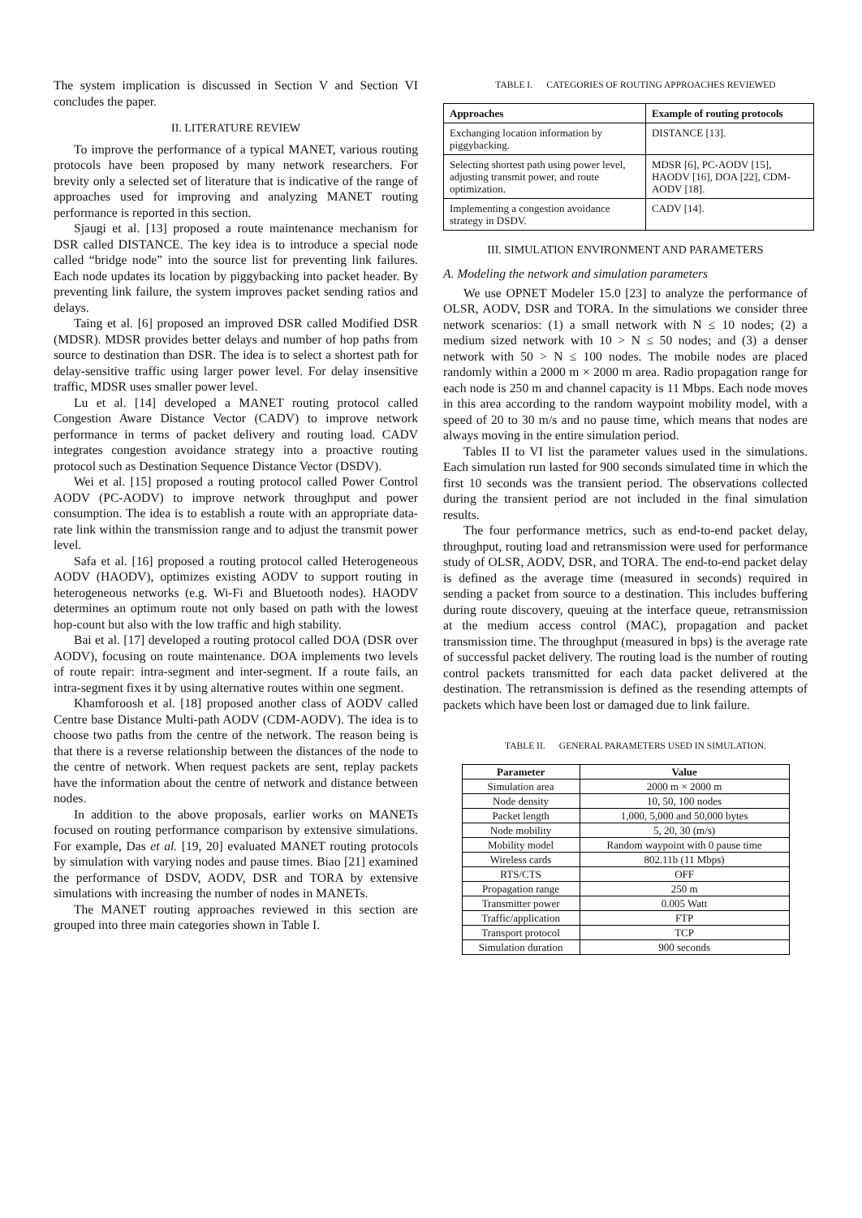The system implication is discussed in Section V and Section VI concludes the paper.
II. LITERATURE REVIEW
To improve the performance of a typical MANET, various routing protocols have been proposed by many network researchers. For brevity only a selected set of literature that is indicative of the range of approaches used for improving and analyzing MANET routing performance is reported in this section.
Sjaugi et al. [13] proposed a route maintenance mechanism for DSR called DISTANCE. The key idea is to introduce a special node called “bridge node” into the source list for preventing link failures. Each node updates its location by piggybacking into packet header. By preventing link failure, the system improves packet sending ratios and delays.
Taing et al. [6] proposed an improved DSR called Modified DSR (MDSR). MDSR provides better delays and number of hop paths from source to destination than DSR. The idea is to select a shortest path for delay-sensitive traffic using larger power level. For delay insensitive traffic, MDSR uses smaller power level.
Lu et al. [14] developed a MANET routing protocol called Congestion Aware Distance Vector (CADV) to improve network performance in terms of packet delivery and routing load. CADV integrates congestion avoidance strategy into a proactive routing protocol such as Destination Sequence Distance Vector (DSDV).
Wei et al. [15] proposed a routing protocol called Power Control AODV (PC-AODV) to improve network throughput and power consumption. The idea is to establish a route with an appropriate data-rate link within the transmission range and to adjust the transmit power level.
Safa et al. [16] proposed a routing protocol called Heterogeneous AODV (HAODV), optimizes existing AODV to support routing in heterogeneous networks (e.g. Wi-Fi and Bluetooth nodes). HAODV determines an optimum route not only based on path with the lowest hop-count but also with the low traffic and high stability.
Bai et al. [17] developed a routing protocol called DOA (DSR over AODV), focusing on route maintenance. DOA implements two levels of route repair: intra-segment and inter-segment. If a route fails, an intra-segment fixes it by using alternative routes within one segment.
Khamforoosh et al. [18] proposed another class of AODV called Centre base Distance Multi-path AODV (CDM-AODV). The idea is to choose two paths from the centre of the network. The reason being is that there is a reverse relationship between the distances of the node to the centre of network. When request packets are sent, replay packets have the information about the centre of network and distance between nodes.
In addition to the above proposals, earlier works on MANETs focused on routing performance comparison by extensive simulations. For example, Das et al. [19, 20] evaluated MANET routing protocols by simulation with varying nodes and pause times. Biao [21] examined the performance of DSDV, AODV, DSR and TORA by extensive simulations with increasing the number of nodes in MANETs.
The MANET routing approaches reviewed in this section are grouped into three main categories shown in Table I.
TABLE I. CATEGORIES OF ROUTING APPROACHES REVIEWED
| Approaches | Example of routing protocols |
| --- | --- |
| Exchanging location information by piggybacking. | DISTANCE [13]. |
| Selecting shortest path using power level, adjusting transmit power, and route optimization. | MDSR [6], PC-AODV [15], HAODV [16], DOA [22], CDM-AODV [18]. |
| Implementing a congestion avoidance strategy in DSDV. | CADV [14]. |
III. SIMULATION ENVIRONMENT AND PARAMETERS
A. Modeling the network and simulation parameters
We use OPNET Modeler 15.0 [23] to analyze the performance of OLSR, AODV, DSR and TORA. In the simulations we consider three network scenarios: (1) a small network with N ≤ 10 nodes; (2) a medium sized network with 10 > N ≤ 50 nodes; and (3) a denser network with 50 > N ≤ 100 nodes. The mobile nodes are placed randomly within a 2000 m × 2000 m area. Radio propagation range for each node is 250 m and channel capacity is 11 Mbps. Each node moves in this area according to the random waypoint mobility model, with a speed of 20 to 30 m/s and no pause time, which means that nodes are always moving in the entire simulation period.
Tables II to VI list the parameter values used in the simulations. Each simulation run lasted for 900 seconds simulated time in which the first 10 seconds was the transient period. The observations collected during the transient period are not included in the final simulation results.
The four performance metrics, such as end-to-end packet delay, throughput, routing load and retransmission were used for performance study of OLSR, AODV, DSR, and TORA. The end-to-end packet delay is defined as the average time (measured in seconds) required in sending a packet from source to a destination. This includes buffering during route discovery, queuing at the interface queue, retransmission at the medium access control (MAC), propagation and packet transmission time. The throughput (measured in bps) is the average rate of successful packet delivery. The routing load is the number of routing control packets transmitted for each data packet delivered at the destination. The retransmission is defined as the resending attempts of packets which have been lost or damaged due to link failure.
TABLE II. GENERAL PARAMETERS USED IN SIMULATION.
| Parameter | Value |
| --- | --- |
| Simulation area | 2000 m × 2000 m |
| Node density | 10, 50, 100 nodes |
| Packet length | 1,000, 5,000 and 50,000 bytes |
| Node mobility | 5, 20, 30 (m/s) |
| Mobility model | Random waypoint with 0 pause time |
| Wireless cards | 802.11b (11 Mbps) |
| RTS/CTS | OFF |
| Propagation range | 250 m |
| Transmitter power | 0.005 Watt |
| Traffic/application | FTP |
| Transport protocol | TCP |
| Simulation duration | 900 seconds |